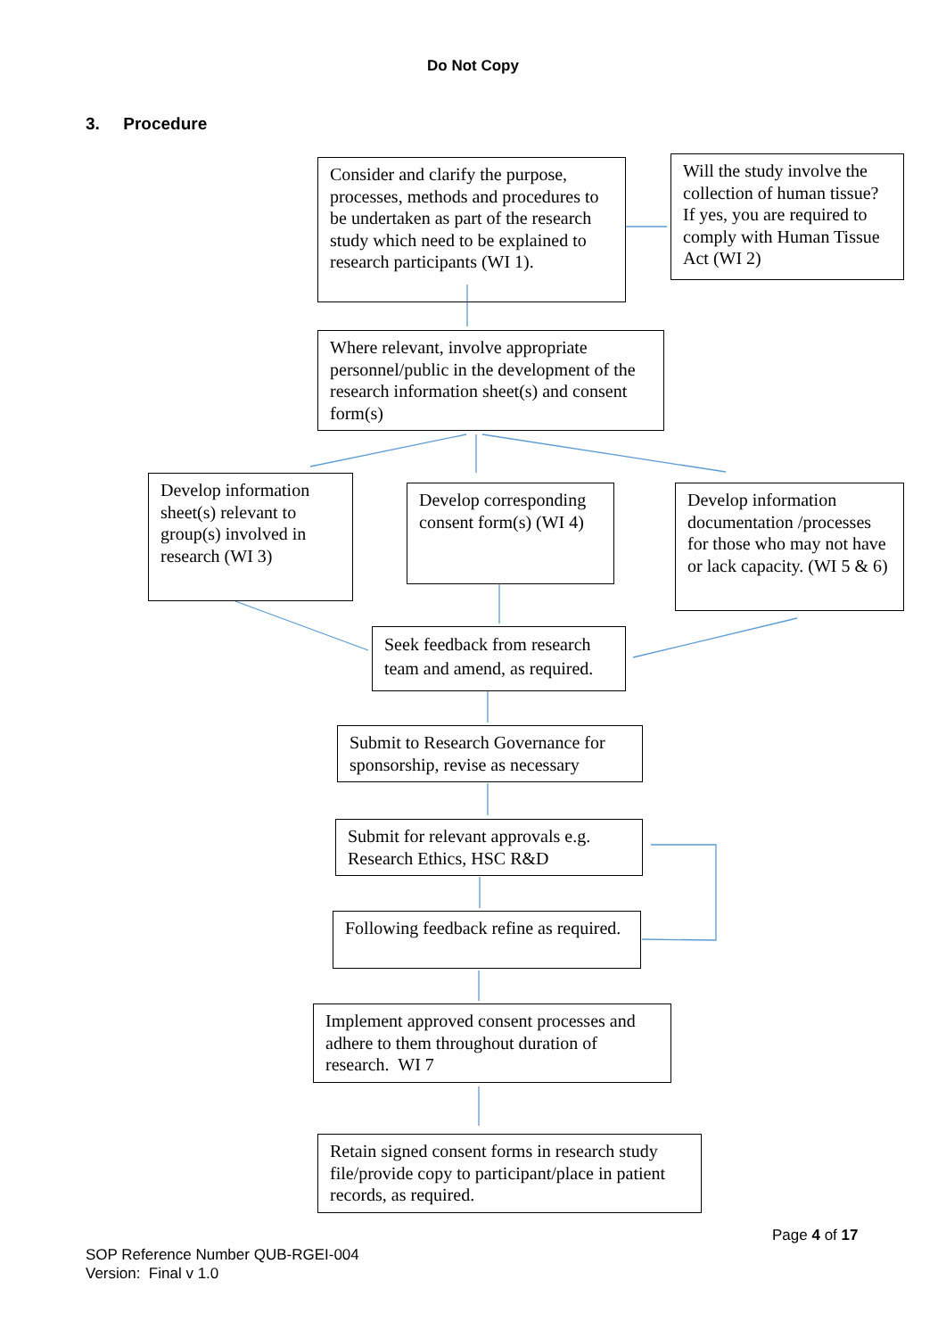Do Not Copy
3. Procedure
Consider and clarify the purpose, processes, methods and procedures to be undertaken as part of the research study which need to be explained to research participants (WI 1).
Will the study involve the collection of human tissue? If yes, you are required to comply with Human Tissue Act (WI 2)
Where relevant, involve appropriate personnel/public in the development of the research information sheet(s) and consent form(s)
Develop information sheet(s) relevant to group(s) involved in research (WI 3)
Develop corresponding consent form(s) (WI 4)
Develop information documentation /processes for those who may not have or lack capacity. (WI 5 & 6)
Seek feedback from research team and amend, as required.
Submit to Research Governance for sponsorship, revise as necessary
Submit for relevant approvals e.g. Research Ethics, HSC R&D
Following feedback refine as required.
Implement approved consent processes and adhere to them throughout duration of research. WI 7
Retain signed consent forms in research study file/provide copy to participant/place in patient records, as required.
Page 4 of 17
SOP Reference Number QUB-RGEI-004
Version: Final v 1.0